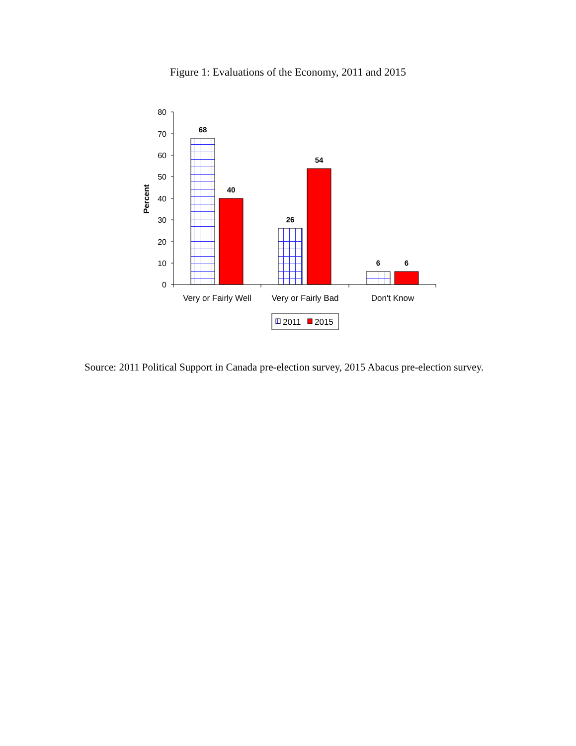Figure 1: Evaluations of the Economy, 2011 and 2015
80
70
60
50
40
30
20
10
0
Percent
68
40
26
54
6
6
Very or Fairly Well
Very or Fairly Bad
Don't Know
2011
2015
Source: 2011 Political Support in Canada pre-election survey, 2015 Abacus pre-election survey.